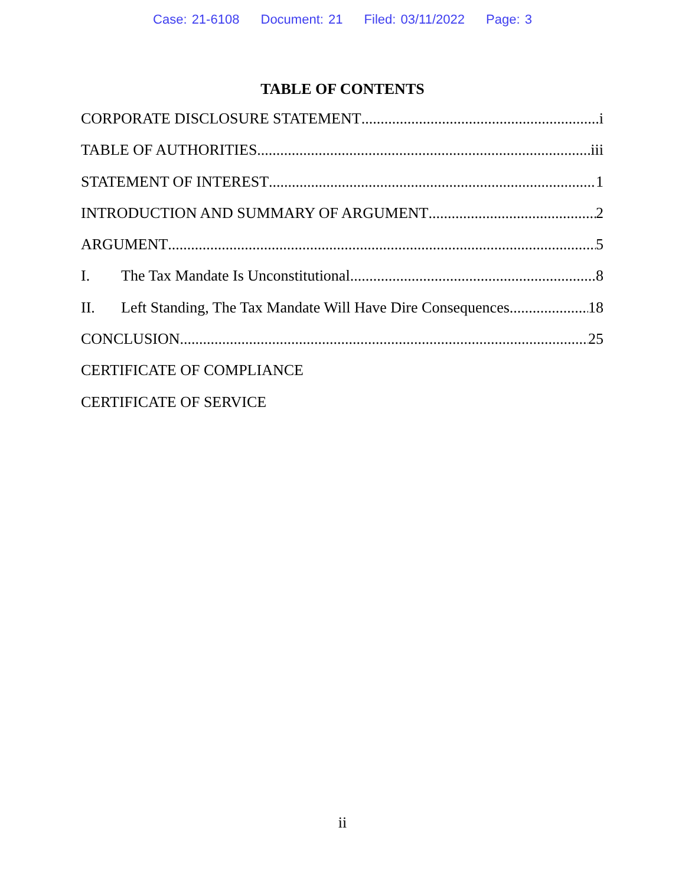Case: 21-6108 Document: 21 Filed: 03/11/2022 Page: 3
TABLE OF CONTENTS
CORPORATE DISCLOSURE STATEMENT i
TABLE OF AUTHORITIES iii
STATEMENT OF INTEREST 1
INTRODUCTION AND SUMMARY OF ARGUMENT 2
ARGUMENT 5
I. The Tax Mandate Is Unconstitutional 8
II. Left Standing, The Tax Mandate Will Have Dire Consequences 18
CONCLUSION 25
CERTIFICATE OF COMPLIANCE
CERTIFICATE OF SERVICE
ii